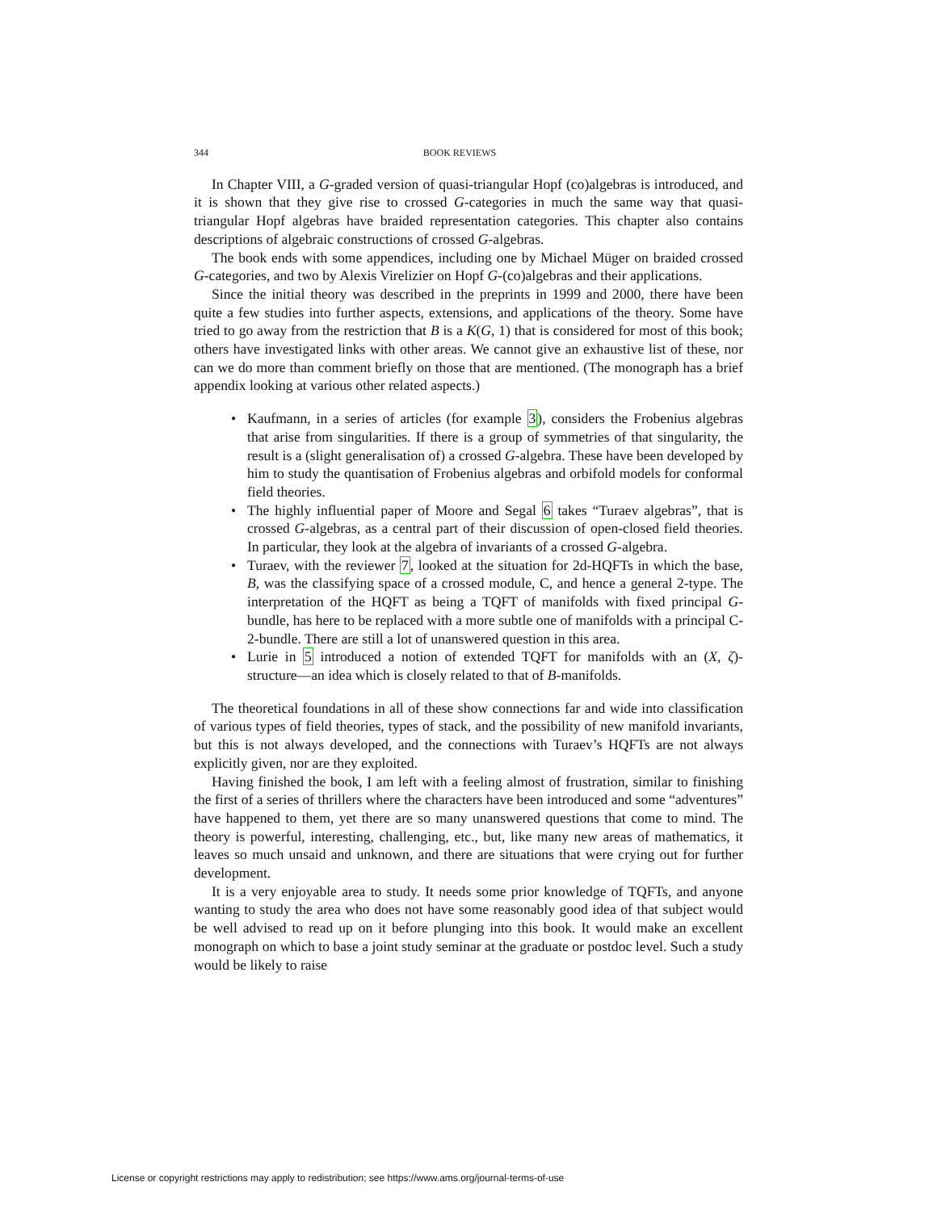344 BOOK REVIEWS
In Chapter VIII, a G-graded version of quasi-triangular Hopf (co)algebras is introduced, and it is shown that they give rise to crossed G-categories in much the same way that quasi-triangular Hopf algebras have braided representation categories. This chapter also contains descriptions of algebraic constructions of crossed G-algebras.
The book ends with some appendices, including one by Michael Müger on braided crossed G-categories, and two by Alexis Virelizier on Hopf G-(co)algebras and their applications.
Since the initial theory was described in the preprints in 1999 and 2000, there have been quite a few studies into further aspects, extensions, and applications of the theory. Some have tried to go away from the restriction that B is a K(G, 1) that is considered for most of this book; others have investigated links with other areas. We cannot give an exhaustive list of these, nor can we do more than comment briefly on those that are mentioned. (The monograph has a brief appendix looking at various other related aspects.)
• Kaufmann, in a series of articles (for example 3), considers the Frobenius algebras that arise from singularities. If there is a group of symmetries of that singularity, the result is a (slight generalisation of) a crossed G-algebra. These have been developed by him to study the quantisation of Frobenius algebras and orbifold models for conformal field theories.
• The highly influential paper of Moore and Segal 6 takes “Turaev algebras”, that is crossed G-algebras, as a central part of their discussion of open-closed field theories. In particular, they look at the algebra of invariants of a crossed G-algebra.
• Turaev, with the reviewer 7, looked at the situation for 2d-HQFTs in which the base, B, was the classifying space of a crossed module, C, and hence a general 2-type. The interpretation of the HQFT as being a TQFT of manifolds with fixed principal G-bundle, has here to be replaced with a more subtle one of manifolds with a principal C-2-bundle. There are still a lot of unanswered question in this area.
• Lurie in 5 introduced a notion of extended TQFT for manifolds with an (X, ζ)-structure—an idea which is closely related to that of B-manifolds.
The theoretical foundations in all of these show connections far and wide into classification of various types of field theories, types of stack, and the possibility of new manifold invariants, but this is not always developed, and the connections with Turaev’s HQFTs are not always explicitly given, nor are they exploited.
Having finished the book, I am left with a feeling almost of frustration, similar to finishing the first of a series of thrillers where the characters have been introduced and some “adventures” have happened to them, yet there are so many unanswered questions that come to mind. The theory is powerful, interesting, challenging, etc., but, like many new areas of mathematics, it leaves so much unsaid and unknown, and there are situations that were crying out for further development.
It is a very enjoyable area to study. It needs some prior knowledge of TQFTs, and anyone wanting to study the area who does not have some reasonably good idea of that subject would be well advised to read up on it before plunging into this book. It would make an excellent monograph on which to base a joint study seminar at the graduate or postdoc level. Such a study would be likely to raise
License or copyright restrictions may apply to redistribution; see https://www.ams.org/journal-terms-of-use